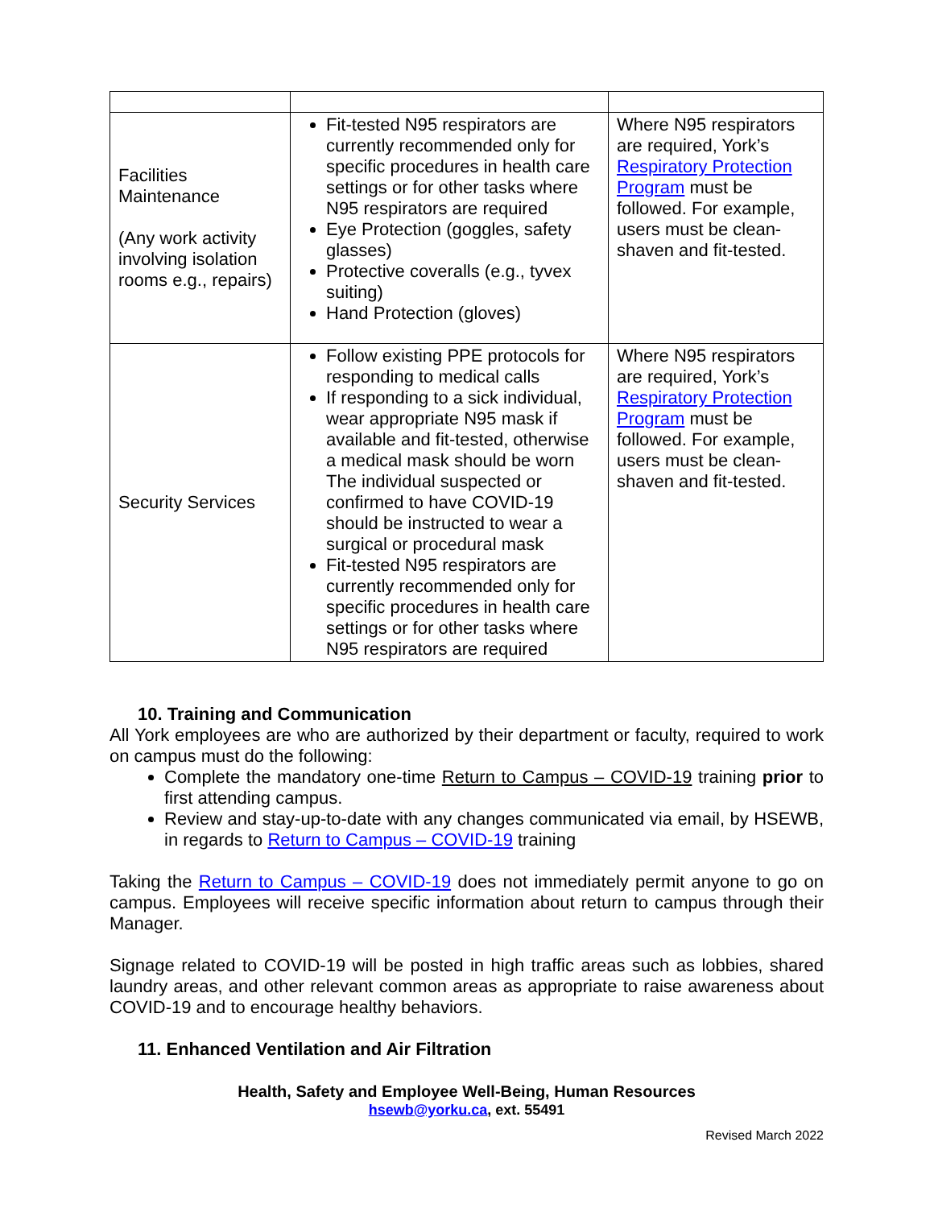| Facilities Maintenance (Any work activity involving isolation rooms e.g., repairs) | Fit-tested N95 respirators are currently recommended only for specific procedures in health care settings or for other tasks where N95 respirators are required Eye Protection (goggles, safety glasses) Protective coveralls (e.g., tyvex suiting) Hand Protection (gloves) | Where N95 respirators are required, York’s Respiratory Protection Program must be followed. For example, users must be clean-shaven and fit-tested. |
| Security Services | Follow existing PPE protocols for responding to medical calls If responding to a sick individual, wear appropriate N95 mask if available and fit-tested, otherwise a medical mask should be worn The individual suspected or confirmed to have COVID-19 should be instructed to wear a surgical or procedural mask Fit-tested N95 respirators are currently recommended only for specific procedures in health care settings or for other tasks where N95 respirators are required | Where N95 respirators are required, York’s Respiratory Protection Program must be followed. For example, users must be clean-shaven and fit-tested. |
10. Training and Communication
All York employees are who are authorized by their department or faculty, required to work on campus must do the following:
Complete the mandatory one-time Return to Campus – COVID-19 training prior to first attending campus.
Review and stay-up-to-date with any changes communicated via email, by HSEWB, in regards to Return to Campus – COVID-19 training
Taking the Return to Campus – COVID-19 does not immediately permit anyone to go on campus. Employees will receive specific information about return to campus through their Manager.
Signage related to COVID-19 will be posted in high traffic areas such as lobbies, shared laundry areas, and other relevant common areas as appropriate to raise awareness about COVID-19 and to encourage healthy behaviors.
11. Enhanced Ventilation and Air Filtration
Health, Safety and Employee Well-Being, Human Resources
hsewb@yorku.ca, ext. 55491
Revised March 2022